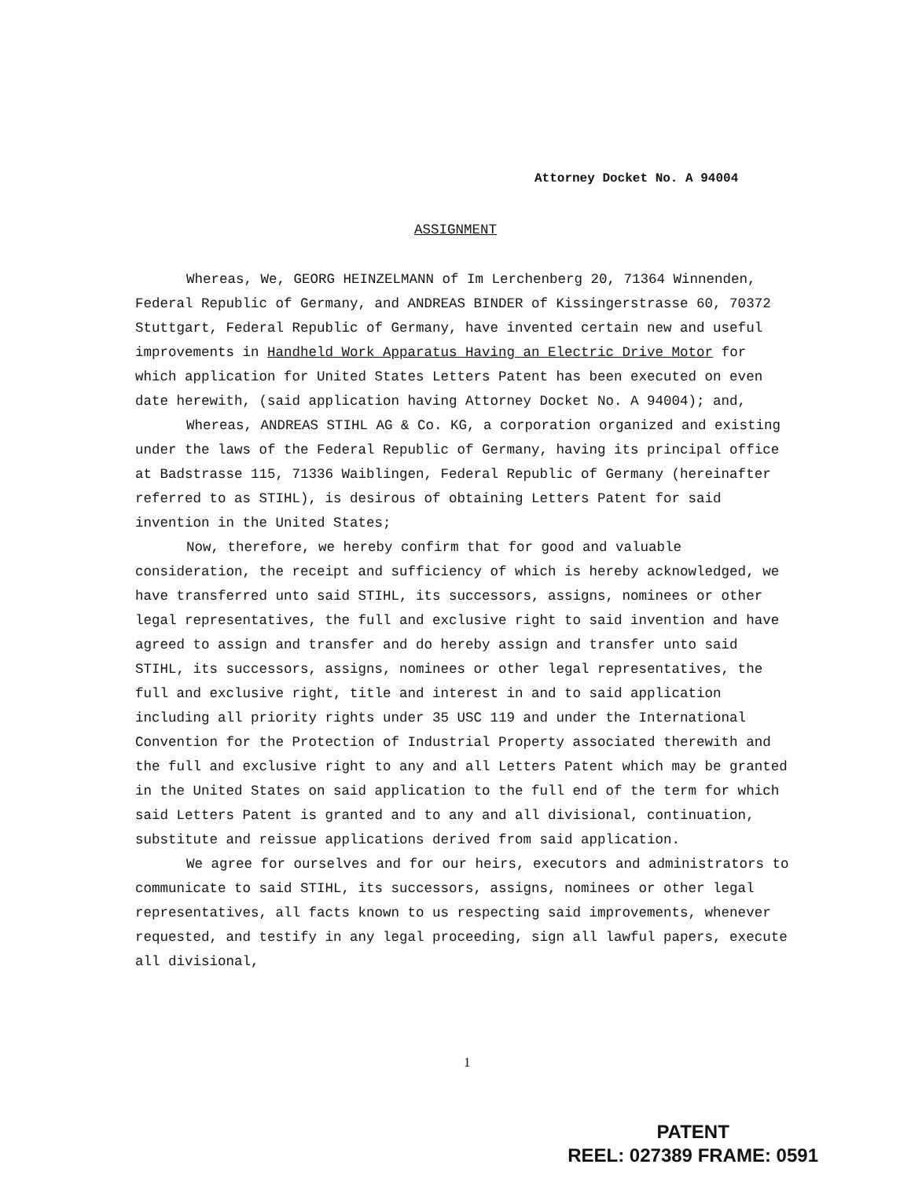Attorney Docket No. A 94004
ASSIGNMENT
Whereas, We, GEORG HEINZELMANN of Im Lerchenberg 20, 71364 Winnenden, Federal Republic of Germany, and ANDREAS BINDER of Kissingerstrasse 60, 70372 Stuttgart, Federal Republic of Germany, have invented certain new and useful improvements in Handheld Work Apparatus Having an Electric Drive Motor for which application for United States Letters Patent has been executed on even date herewith, (said application having Attorney Docket No. A 94004); and,
Whereas, ANDREAS STIHL AG & Co. KG, a corporation organized and existing under the laws of the Federal Republic of Germany, having its principal office at Badstrasse 115, 71336 Waiblingen, Federal Republic of Germany (hereinafter referred to as STIHL), is desirous of obtaining Letters Patent for said invention in the United States;
Now, therefore, we hereby confirm that for good and valuable consideration, the receipt and sufficiency of which is hereby acknowledged, we have transferred unto said STIHL, its successors, assigns, nominees or other legal representatives, the full and exclusive right to said invention and have agreed to assign and transfer and do hereby assign and transfer unto said STIHL, its successors, assigns, nominees or other legal representatives, the full and exclusive right, title and interest in and to said application including all priority rights under 35 USC 119 and under the International Convention for the Protection of Industrial Property associated therewith and the full and exclusive right to any and all Letters Patent which may be granted in the United States on said application to the full end of the term for which said Letters Patent is granted and to any and all divisional, continuation, substitute and reissue applications derived from said application.
We agree for ourselves and for our heirs, executors and administrators to communicate to said STIHL, its successors, assigns, nominees or other legal representatives, all facts known to us respecting said improvements, whenever requested, and testify in any legal proceeding, sign all lawful papers, execute all divisional,
1
PATENT
REEL: 027389 FRAME: 0591